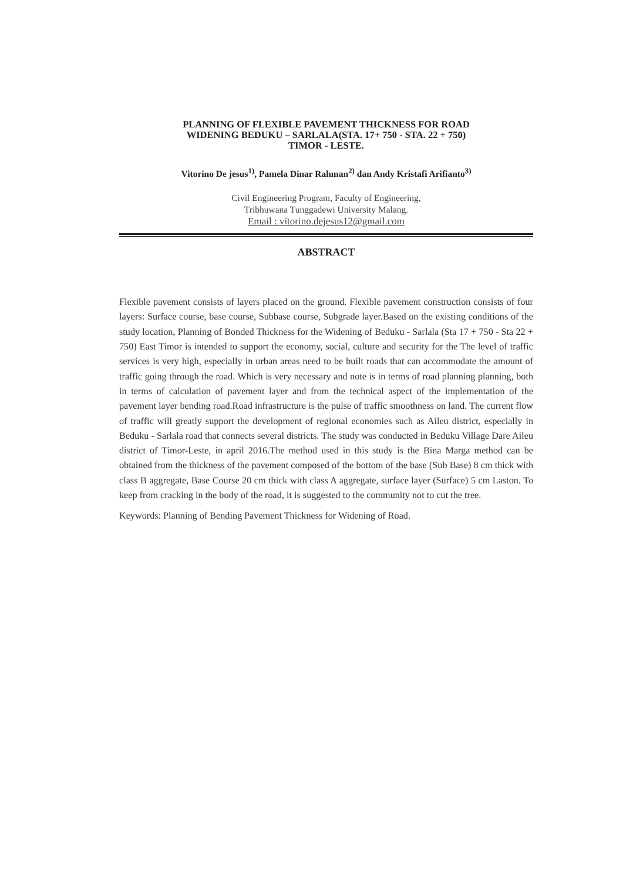PLANNING OF FLEXIBLE PAVEMENT THICKNESS FOR ROAD
WIDENING BEDUKU – SARLALA(STA. 17+ 750 - STA. 22 + 750)
TIMOR - LESTE.
Vitorino De jesus<sup>1)</sup>, Pamela Dinar Rahman<sup>2)</sup> dan Andy Kristafi Arifianto<sup>3)</sup>
Civil Engineering Program, Faculty of Engineering,
Tribhuwana Tunggadewi University Malang.
Email : vitorino.dejesus12@gmail.com
ABSTRACT
Flexible pavement consists of layers placed on the ground. Flexible pavement construction consists of four layers: Surface course, base course, Subbase course, Subgrade layer.Based on the existing conditions of the study location, Planning of Bonded Thickness for the Widening of Beduku - Sarlala (Sta 17 + 750 - Sta 22 + 750) East Timor is intended to support the economy, social, culture and security for the The level of traffic services is very high, especially in urban areas need to be built roads that can accommodate the amount of traffic going through the road. Which is very necessary and note is in terms of road planning planning, both in terms of calculation of pavement layer and from the technical aspect of the implementation of the pavement layer bending road.Road infrastructure is the pulse of traffic smoothness on land. The current flow of traffic will greatly support the development of regional economies such as Aileu district, especially in Beduku - Sarlala road that connects several districts. The study was conducted in Beduku Village Dare Aileu district of Timor-Leste, in april 2016.The method used in this study is the Bina Marga method can be obtained from the thickness of the pavement composed of the bottom of the base (Sub Base) 8 cm thick with class B aggregate, Base Course 20 cm thick with class A aggregate, surface layer (Surface) 5 cm Laston. To keep from cracking in the body of the road, it is suggested to the community not to cut the tree.
Keywords: Planning of Bending Pavement Thickness for Widening of Road.